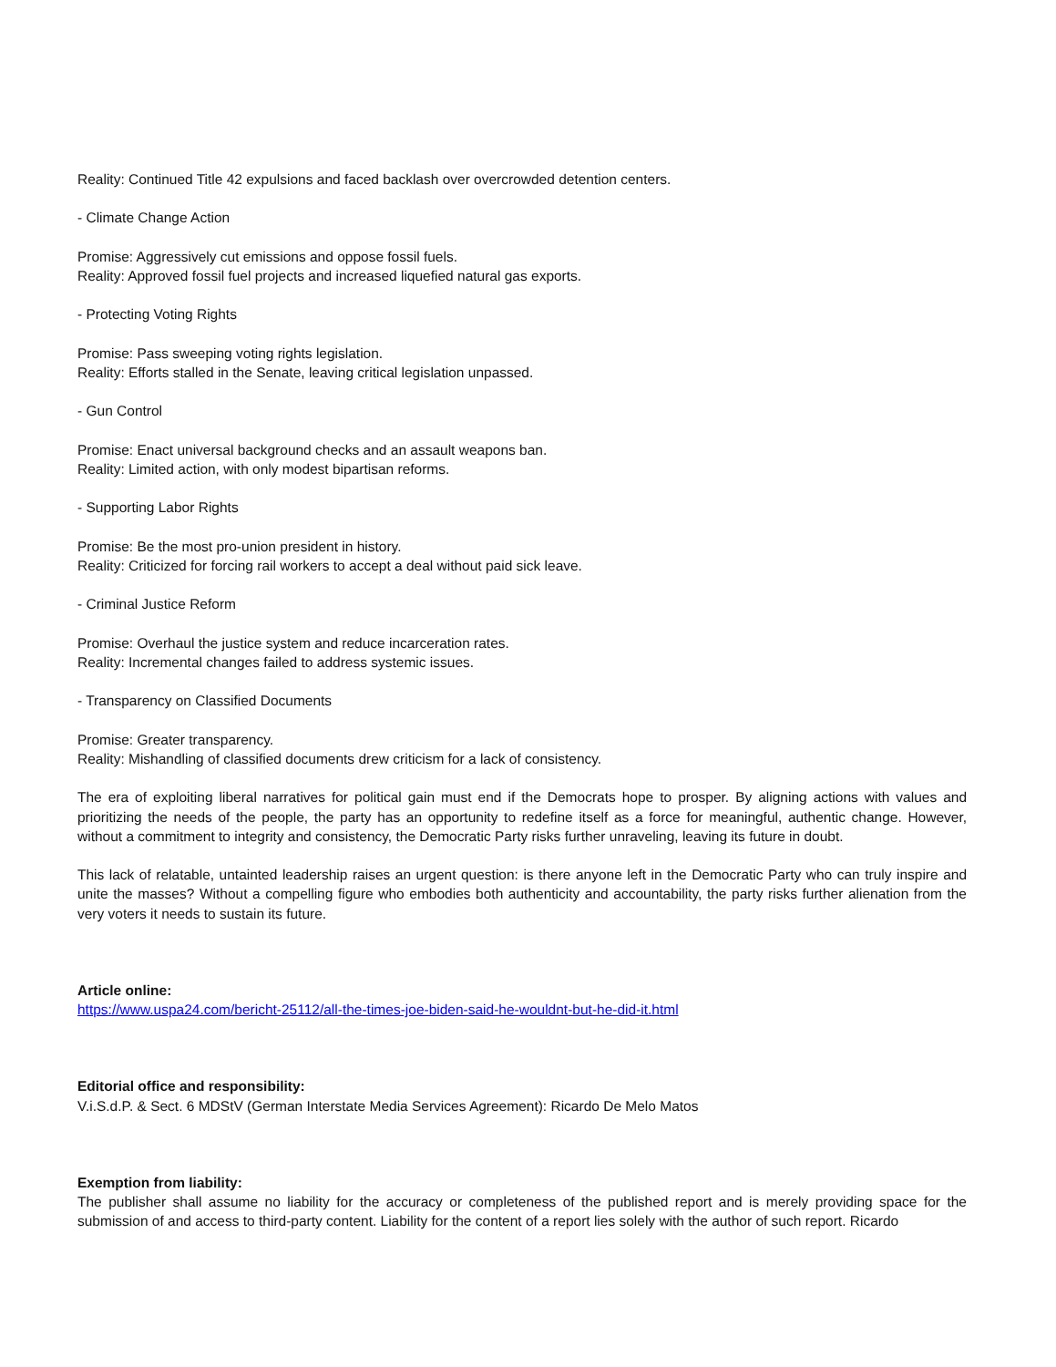Reality: Continued Title 42 expulsions and faced backlash over overcrowded detention centers.
- Climate Change Action
Promise: Aggressively cut emissions and oppose fossil fuels.
Reality: Approved fossil fuel projects and increased liquefied natural gas exports.
- Protecting Voting Rights
Promise: Pass sweeping voting rights legislation.
Reality: Efforts stalled in the Senate, leaving critical legislation unpassed.
- Gun Control
Promise: Enact universal background checks and an assault weapons ban.
Reality: Limited action, with only modest bipartisan reforms.
- Supporting Labor Rights
Promise: Be the most pro-union president in history.
Reality: Criticized for forcing rail workers to accept a deal without paid sick leave.
- Criminal Justice Reform
Promise: Overhaul the justice system and reduce incarceration rates.
Reality: Incremental changes failed to address systemic issues.
- Transparency on Classified Documents
Promise: Greater transparency.
Reality: Mishandling of classified documents drew criticism for a lack of consistency.
The era of exploiting liberal narratives for political gain must end if the Democrats hope to prosper. By aligning actions with values and prioritizing the needs of the people, the party has an opportunity to redefine itself as a force for meaningful, authentic change. However, without a commitment to integrity and consistency, the Democratic Party risks further unraveling, leaving its future in doubt.
This lack of relatable, untainted leadership raises an urgent question: is there anyone left in the Democratic Party who can truly inspire and unite the masses? Without a compelling figure who embodies both authenticity and accountability, the party risks further alienation from the very voters it needs to sustain its future.
Article online:
https://www.uspa24.com/bericht-25112/all-the-times-joe-biden-said-he-wouldnt-but-he-did-it.html
Editorial office and responsibility:
V.i.S.d.P. & Sect. 6 MDStV (German Interstate Media Services Agreement): Ricardo De Melo Matos
Exemption from liability:
The publisher shall assume no liability for the accuracy or completeness of the published report and is merely providing space for the submission of and access to third-party content. Liability for the content of a report lies solely with the author of such report. Ricardo